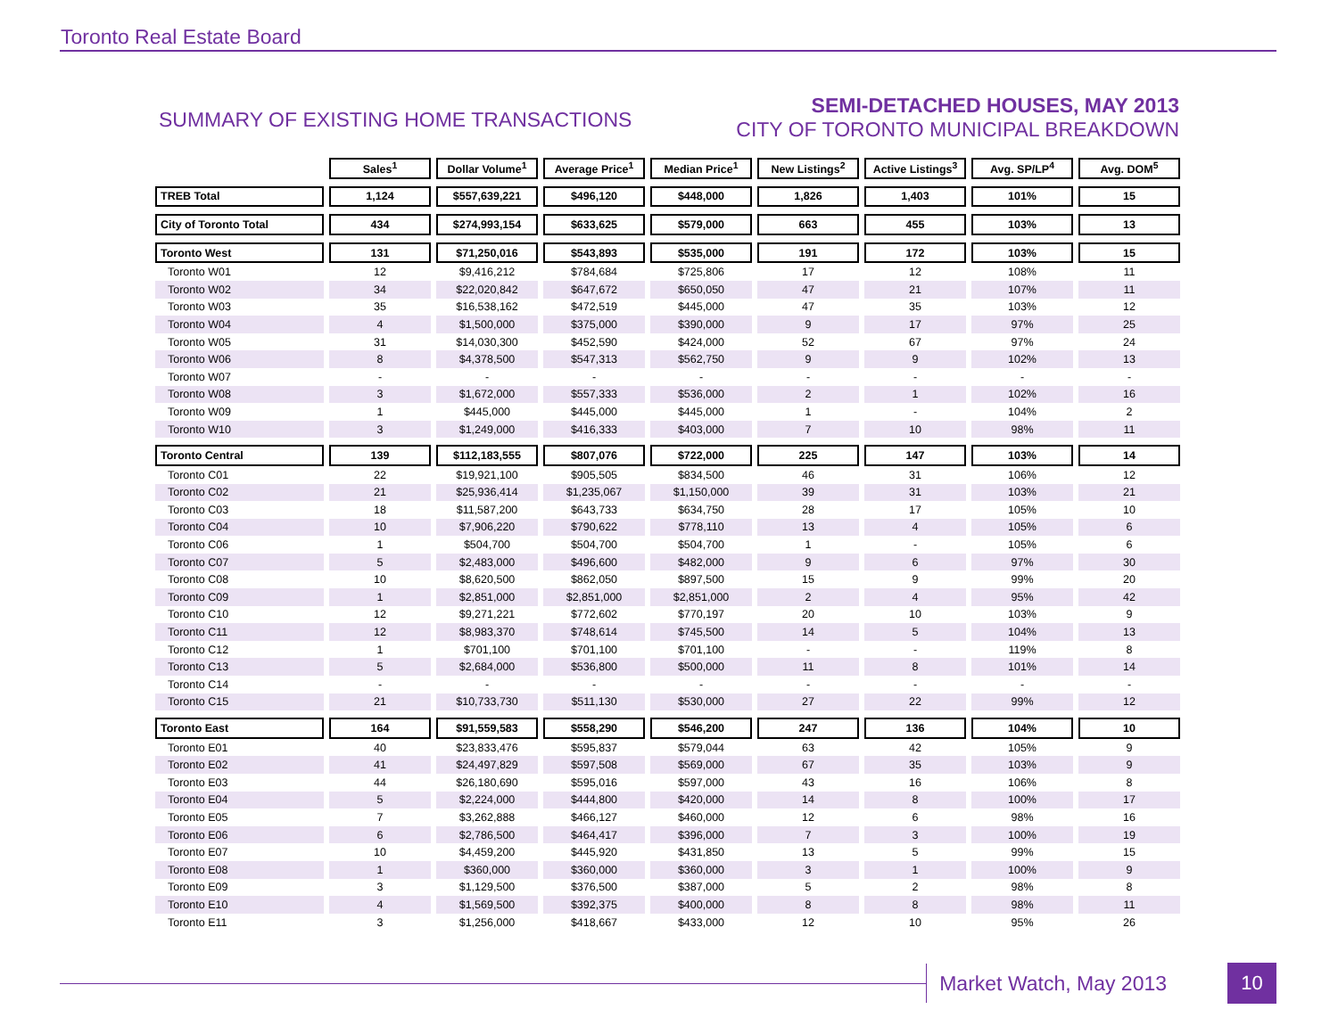Toronto Real Estate Board
SUMMARY OF EXISTING HOME TRANSACTIONS
SEMI-DETACHED HOUSES, MAY 2013
CITY OF TORONTO MUNICIPAL BREAKDOWN
| | Sales<sup>1</sup> | Dollar Volume<sup>1</sup> | Average Price<sup>1</sup> | Median Price<sup>1</sup> | New Listings<sup>2</sup> | Active Listings<sup>3</sup> | Avg. SP/LP<sup>4</sup> | Avg. DOM<sup>5</sup> |
| --- | --- | --- | --- | --- | --- | --- | --- | --- |
| TREB Total | 1,124 | $557,639,221 | $496,120 | $448,000 | 1,826 | 1,403 | 101% | 15 |
| City of Toronto Total | 434 | $274,993,154 | $633,625 | $579,000 | 663 | 455 | 103% | 13 |
| Toronto West | 131 | $71,250,016 | $543,893 | $535,000 | 191 | 172 | 103% | 15 |
| Toronto W01 | 12 | $9,416,212 | $784,684 | $725,806 | 17 | 12 | 108% | 11 |
| Toronto W02 | 34 | $22,020,842 | $647,672 | $650,050 | 47 | 21 | 107% | 11 |
| Toronto W03 | 35 | $16,538,162 | $472,519 | $445,000 | 47 | 35 | 103% | 12 |
| Toronto W04 | 4 | $1,500,000 | $375,000 | $390,000 | 9 | 17 | 97% | 25 |
| Toronto W05 | 31 | $14,030,300 | $452,590 | $424,000 | 52 | 67 | 97% | 24 |
| Toronto W06 | 8 | $4,378,500 | $547,313 | $562,750 | 9 | 9 | 102% | 13 |
| Toronto W07 | - | - | - | - | - | - | - | - |
| Toronto W08 | 3 | $1,672,000 | $557,333 | $536,000 | 2 | 1 | 102% | 16 |
| Toronto W09 | 1 | $445,000 | $445,000 | $445,000 | 1 | - | 104% | 2 |
| Toronto W10 | 3 | $1,249,000 | $416,333 | $403,000 | 7 | 10 | 98% | 11 |
| Toronto Central | 139 | $112,183,555 | $807,076 | $722,000 | 225 | 147 | 103% | 14 |
| Toronto C01 | 22 | $19,921,100 | $905,505 | $834,500 | 46 | 31 | 106% | 12 |
| Toronto C02 | 21 | $25,936,414 | $1,235,067 | $1,150,000 | 39 | 31 | 103% | 21 |
| Toronto C03 | 18 | $11,587,200 | $643,733 | $634,750 | 28 | 17 | 105% | 10 |
| Toronto C04 | 10 | $7,906,220 | $790,622 | $778,110 | 13 | 4 | 105% | 6 |
| Toronto C06 | 1 | $504,700 | $504,700 | $504,700 | 1 | - | 105% | 6 |
| Toronto C07 | 5 | $2,483,000 | $496,600 | $482,000 | 9 | 6 | 97% | 30 |
| Toronto C08 | 10 | $8,620,500 | $862,050 | $897,500 | 15 | 9 | 99% | 20 |
| Toronto C09 | 1 | $2,851,000 | $2,851,000 | $2,851,000 | 2 | 4 | 95% | 42 |
| Toronto C10 | 12 | $9,271,221 | $772,602 | $770,197 | 20 | 10 | 103% | 9 |
| Toronto C11 | 12 | $8,983,370 | $748,614 | $745,500 | 14 | 5 | 104% | 13 |
| Toronto C12 | 1 | $701,100 | $701,100 | $701,100 | - | - | 119% | 8 |
| Toronto C13 | 5 | $2,684,000 | $536,800 | $500,000 | 11 | 8 | 101% | 14 |
| Toronto C14 | - | - | - | - | - | - | - | - |
| Toronto C15 | 21 | $10,733,730 | $511,130 | $530,000 | 27 | 22 | 99% | 12 |
| Toronto East | 164 | $91,559,583 | $558,290 | $546,200 | 247 | 136 | 104% | 10 |
| Toronto E01 | 40 | $23,833,476 | $595,837 | $579,044 | 63 | 42 | 105% | 9 |
| Toronto E02 | 41 | $24,497,829 | $597,508 | $569,000 | 67 | 35 | 103% | 9 |
| Toronto E03 | 44 | $26,180,690 | $595,016 | $597,000 | 43 | 16 | 106% | 8 |
| Toronto E04 | 5 | $2,224,000 | $444,800 | $420,000 | 14 | 8 | 100% | 17 |
| Toronto E05 | 7 | $3,262,888 | $466,127 | $460,000 | 12 | 6 | 98% | 16 |
| Toronto E06 | 6 | $2,786,500 | $464,417 | $396,000 | 7 | 3 | 100% | 19 |
| Toronto E07 | 10 | $4,459,200 | $445,920 | $431,850 | 13 | 5 | 99% | 15 |
| Toronto E08 | 1 | $360,000 | $360,000 | $360,000 | 3 | 1 | 100% | 9 |
| Toronto E09 | 3 | $1,129,500 | $376,500 | $387,000 | 5 | 2 | 98% | 8 |
| Toronto E10 | 4 | $1,569,500 | $392,375 | $400,000 | 8 | 8 | 98% | 11 |
| Toronto E11 | 3 | $1,256,000 | $418,667 | $433,000 | 12 | 10 | 95% | 26 |
Market Watch, May 2013
10